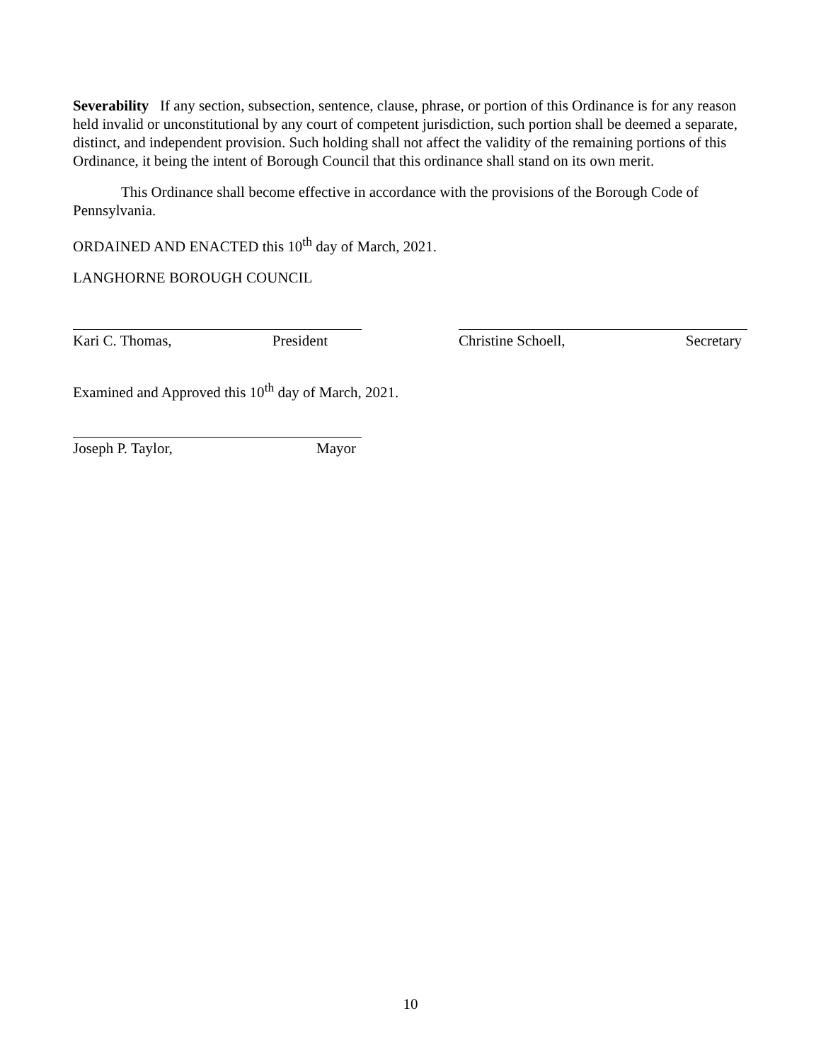Severability If any section, subsection, sentence, clause, phrase, or portion of this Ordinance is for any reason held invalid or unconstitutional by any court of competent jurisdiction, such portion shall be deemed a separate, distinct, and independent provision. Such holding shall not affect the validity of the remaining portions of this Ordinance, it being the intent of Borough Council that this ordinance shall stand on its own merit.
This Ordinance shall become effective in accordance with the provisions of the Borough Code of Pennsylvania.
ORDAINED AND ENACTED this 10<sup>th</sup> day of March, 2021.
LANGHORNE BOROUGH COUNCIL
Kari C. Thomas, President Christine Schoell, Secretary
Examined and Approved this 10<sup>th</sup> day of March, 2021.
Joseph P. Taylor, Mayor
10